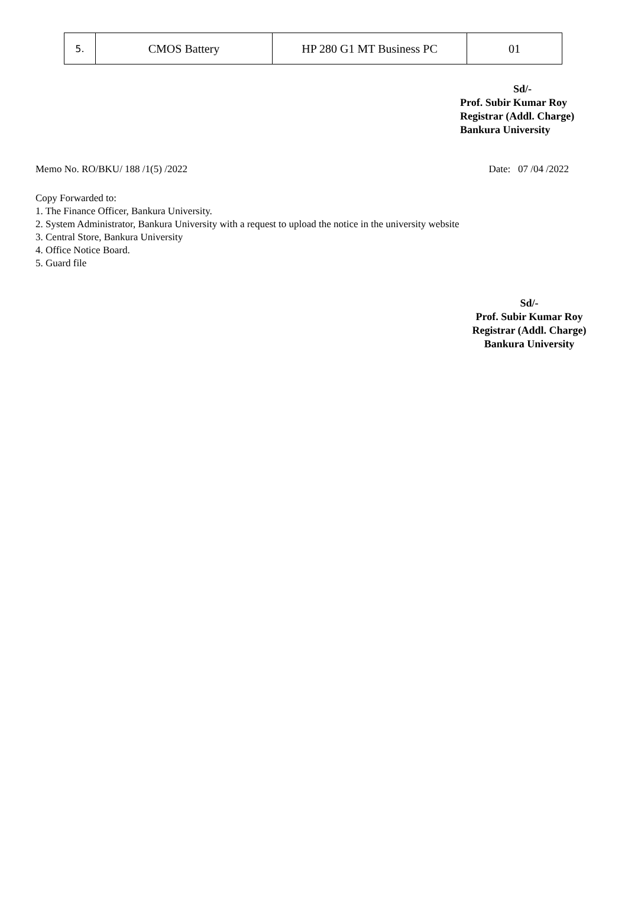| 5. | CMOS Battery | HP 280 G1 MT Business PC | 01 |
Sd/-
Prof. Subir Kumar Roy
Registrar (Addl. Charge)
Bankura University
Memo No. RO/BKU/ 188 /1(5) /2022 Date: 07 /04 /2022
Copy Forwarded to:
1. The Finance Officer, Bankura University.
2. System Administrator, Bankura University with a request to upload the notice in the university website
3. Central Store, Bankura University
4. Office Notice Board.
5. Guard file
Sd/-
Prof. Subir Kumar Roy
Registrar (Addl. Charge)
Bankura University